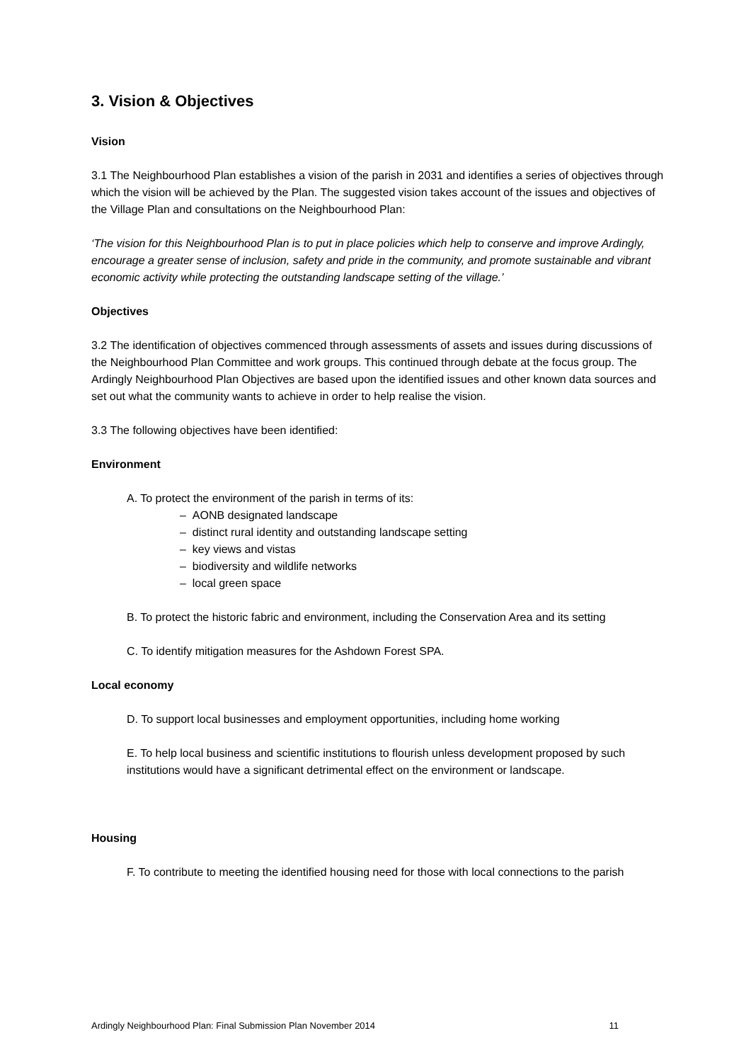3. Vision & Objectives
Vision
3.1 The Neighbourhood Plan establishes a vision of the parish in 2031 and identifies a series of objectives through which the vision will be achieved by the Plan. The suggested vision takes account of the issues and objectives of the Village Plan and consultations on the Neighbourhood Plan:
‘The vision for this Neighbourhood Plan is to put in place policies which help to conserve and improve Ardingly, encourage a greater sense of inclusion, safety and pride in the community, and promote sustainable and vibrant economic activity while protecting the outstanding landscape setting of the village.’
Objectives
3.2 The identification of objectives commenced through assessments of assets and issues during discussions of the Neighbourhood Plan Committee and work groups. This continued through debate at the focus group. The Ardingly Neighbourhood Plan Objectives are based upon the identified issues and other known data sources and set out what the community wants to achieve in order to help realise the vision.
3.3 The following objectives have been identified:
Environment
A. To protect the environment of the parish in terms of its:
– AONB designated landscape
– distinct rural identity and outstanding landscape setting
– key views and vistas
– biodiversity and wildlife networks
– local green space
B. To protect the historic fabric and environment, including the Conservation Area and its setting
C. To identify mitigation measures for the Ashdown Forest SPA.
Local economy
D. To support local businesses and employment opportunities, including home working
E. To help local business and scientific institutions to flourish unless development proposed by such institutions would have a significant detrimental effect on the environment or landscape.
Housing
F. To contribute to meeting the identified housing need for those with local connections to the parish
Ardingly Neighbourhood Plan: Final Submission Plan November 2014 11